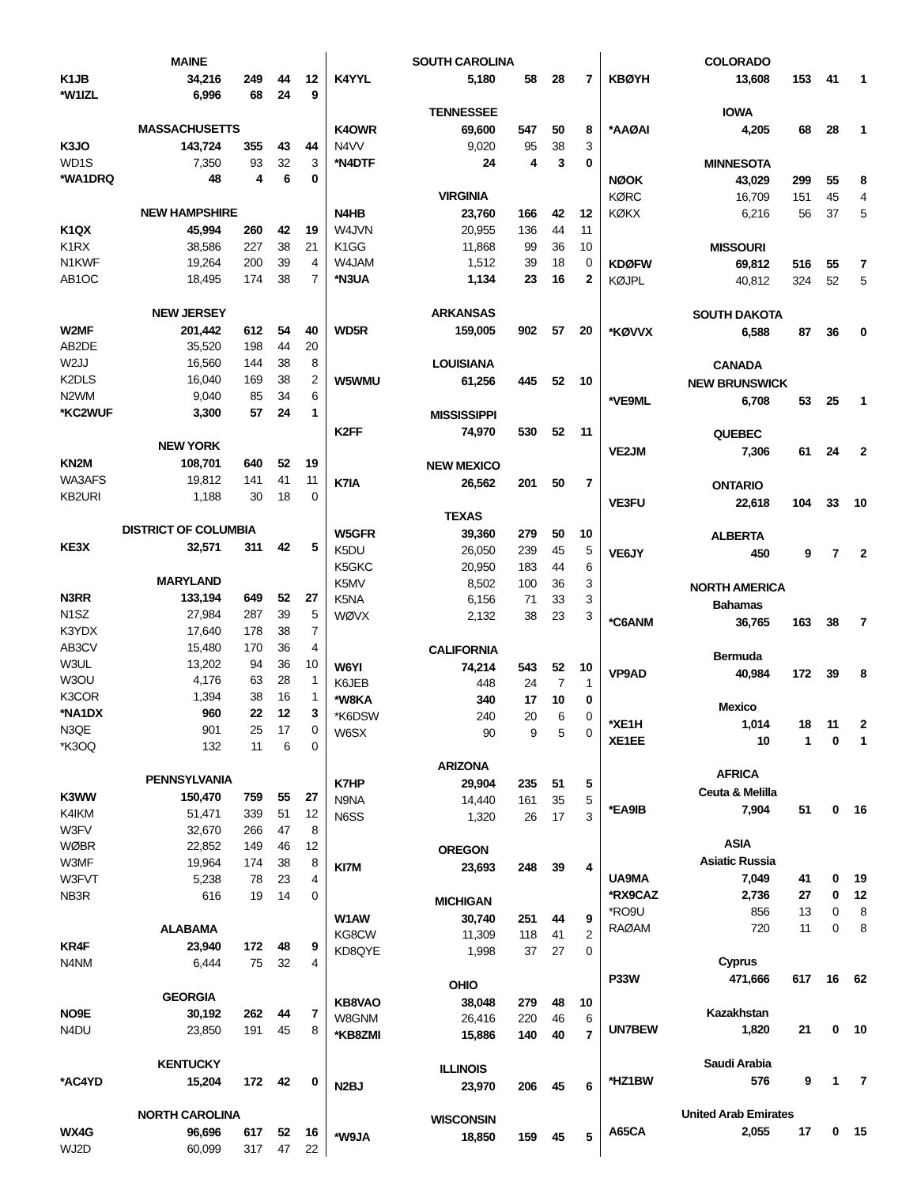| MAINE | | | | |
| --- | --- | --- | --- | --- |
| K1JB | 34,216 | 249 | 44 | 12 |
| *W1IZL | 6,996 | 68 | 24 | 9 |
| MASSACHUSETTS | | | | |
| K3JO | 143,724 | 355 | 43 | 44 |
| WD1S | 7,350 | 93 | 32 | 3 |
| *WA1DRQ | 48 | 4 | 6 | 0 |
| NEW HAMPSHIRE | | | | |
| K1QX | 45,994 | 260 | 42 | 19 |
| K1RX | 38,586 | 227 | 38 | 21 |
| N1KWF | 19,264 | 200 | 39 | 4 |
| AB1OC | 18,495 | 174 | 38 | 7 |
| NEW JERSEY | | | | |
| W2MF | 201,442 | 612 | 54 | 40 |
| AB2DE | 35,520 | 198 | 44 | 20 |
| W2JJ | 16,560 | 144 | 38 | 8 |
| K2DLS | 16,040 | 169 | 38 | 2 |
| N2WM | 9,040 | 85 | 34 | 6 |
| *KC2WUF | 3,300 | 57 | 24 | 1 |
| NEW YORK | | | | |
| KN2M | 108,701 | 640 | 52 | 19 |
| WA3AFS | 19,812 | 141 | 41 | 11 |
| KB2URI | 1,188 | 30 | 18 | 0 |
| DISTRICT OF COLUMBIA | | | | |
| KE3X | 32,571 | 311 | 42 | 5 |
| MARYLAND | | | | |
| N3RR | 133,194 | 649 | 52 | 27 |
| N1SZ | 27,984 | 287 | 39 | 5 |
| K3YDX | 17,640 | 178 | 38 | 7 |
| AB3CV | 15,480 | 170 | 36 | 4 |
| W3UL | 13,202 | 94 | 36 | 10 |
| W3OU | 4,176 | 63 | 28 | 1 |
| K3COR | 1,394 | 38 | 16 | 1 |
| *NA1DX | 960 | 22 | 12 | 3 |
| N3QE | 901 | 25 | 17 | 0 |
| *K3OQ | 132 | 11 | 6 | 0 |
| PENNSYLVANIA | | | | |
| K3WW | 150,470 | 759 | 55 | 27 |
| K4IKM | 51,471 | 339 | 51 | 12 |
| W3FV | 32,670 | 266 | 47 | 8 |
| WØBR | 22,852 | 149 | 46 | 12 |
| W3MF | 19,964 | 174 | 38 | 8 |
| W3FVT | 5,238 | 78 | 23 | 4 |
| NB3R | 616 | 19 | 14 | 0 |
| ALABAMA | | | | |
| KR4F | 23,940 | 172 | 48 | 9 |
| N4NM | 6,444 | 75 | 32 | 4 |
| GEORGIA | | | | |
| NO9E | 30,192 | 262 | 44 | 7 |
| N4DU | 23,850 | 191 | 45 | 8 |
| KENTUCKY | | | | |
| *AC4YD | 15,204 | 172 | 42 | 0 |
| NORTH CAROLINA | | | | |
| WX4G | 96,696 | 617 | 52 | 16 |
| WJ2D | 60,099 | 317 | 47 | 22 |
| SOUTH CAROLINA | | | | |
| --- | --- | --- | --- | --- |
| K4YYL | 5,180 | 58 | 28 | 7 |
| TENNESSEE | | | | |
| K4OWR | 69,600 | 547 | 50 | 8 |
| N4VV | 9,020 | 95 | 38 | 3 |
| *N4DTF | 24 | 4 | 3 | 0 |
| VIRGINIA | | | | |
| N4HB | 23,760 | 166 | 42 | 12 |
| W4JVN | 20,955 | 136 | 44 | 11 |
| K1GG | 11,868 | 99 | 36 | 10 |
| W4JAM | 1,512 | 39 | 18 | 0 |
| *N3UA | 1,134 | 23 | 16 | 2 |
| ARKANSAS | | | | |
| WD5R | 159,005 | 902 | 57 | 20 |
| LOUISIANA | | | | |
| W5WMU | 61,256 | 445 | 52 | 10 |
| MISSISSIPPI | | | | |
| K2FF | 74,970 | 530 | 52 | 11 |
| NEW MEXICO | | | | |
| K7IA | 26,562 | 201 | 50 | 7 |
| TEXAS | | | | |
| W5GFR | 39,360 | 279 | 50 | 10 |
| K5DU | 26,050 | 239 | 45 | 5 |
| K5GKC | 20,950 | 183 | 44 | 6 |
| K5MV | 8,502 | 100 | 36 | 3 |
| K5NA | 6,156 | 71 | 33 | 3 |
| WØVX | 2,132 | 38 | 23 | 3 |
| CALIFORNIA | | | | |
| W6YI | 74,214 | 543 | 52 | 10 |
| K6JEB | 448 | 24 | 7 | 1 |
| *W8KA | 340 | 17 | 10 | 0 |
| *K6DSW | 240 | 20 | 6 | 0 |
| W6SX | 90 | 9 | 5 | 0 |
| ARIZONA | | | | |
| K7HP | 29,904 | 235 | 51 | 5 |
| N9NA | 14,440 | 161 | 35 | 5 |
| N6SS | 1,320 | 26 | 17 | 3 |
| OREGON | | | | |
| KI7M | 23,693 | 248 | 39 | 4 |
| MICHIGAN | | | | |
| W1AW | 30,740 | 251 | 44 | 9 |
| KG8CW | 11,309 | 118 | 41 | 2 |
| KD8QYE | 1,998 | 37 | 27 | 0 |
| OHIO | | | | |
| KB8VAO | 38,048 | 279 | 48 | 10 |
| W8GNM | 26,416 | 220 | 46 | 6 |
| *KB8ZMI | 15,886 | 140 | 40 | 7 |
| ILLINOIS | | | | |
| N2BJ | 23,970 | 206 | 45 | 6 |
| WISCONSIN | | | | |
| *W9JA | 18,850 | 159 | 45 | 5 |
| COLORADO | | | | |
| --- | --- | --- | --- | --- |
| KBØYH | 13,608 | 153 | 41 | 1 |
| IOWA | | | | |
| *AAØAI | 4,205 | 68 | 28 | 1 |
| MINNESOTA | | | | |
| NØOK | 43,029 | 299 | 55 | 8 |
| KØRC | 16,709 | 151 | 45 | 4 |
| KØKX | 6,216 | 56 | 37 | 5 |
| MISSOURI | | | | |
| KDØFW | 69,812 | 516 | 55 | 7 |
| KØJPL | 40,812 | 324 | 52 | 5 |
| SOUTH DAKOTA | | | | |
| *KØVVX | 6,588 | 87 | 36 | 0 |
| CANADA | | | | |
| NEW BRUNSWICK | | | | |
| *VE9ML | 6,708 | 53 | 25 | 1 |
| QUEBEC | | | | |
| VE2JM | 7,306 | 61 | 24 | 2 |
| ONTARIO | | | | |
| VE3FU | 22,618 | 104 | 33 | 10 |
| ALBERTA | | | | |
| VE6JY | 450 | 9 | 7 | 2 |
| NORTH AMERICA | | | | |
| Bahamas | | | | |
| *C6ANM | 36,765 | 163 | 38 | 7 |
| Bermuda | | | | |
| VP9AD | 40,984 | 172 | 39 | 8 |
| Mexico | | | | |
| *XE1H | 1,014 | 18 | 11 | 2 |
| XE1EE | 10 | 1 | 0 | 1 |
| AFRICA | | | | |
| Ceuta & Melilla | | | | |
| *EA9IB | 7,904 | 51 | 0 | 16 |
| ASIA | | | | |
| Asiatic Russia | | | | |
| UA9MA | 7,049 | 41 | 0 | 19 |
| *RX9CAZ | 2,736 | 27 | 0 | 12 |
| *RO9U | 856 | 13 | 0 | 8 |
| RAØAM | 720 | 11 | 0 | 8 |
| Cyprus | | | | |
| P33W | 471,666 | 617 | 16 | 62 |
| Kazakhstan | | | | |
| UN7BEW | 1,820 | 21 | 0 | 10 |
| Saudi Arabia | | | | |
| *HZ1BW | 576 | 9 | 1 | 7 |
| United Arab Emirates | | | | |
| A65CA | 2,055 | 17 | 0 | 15 |